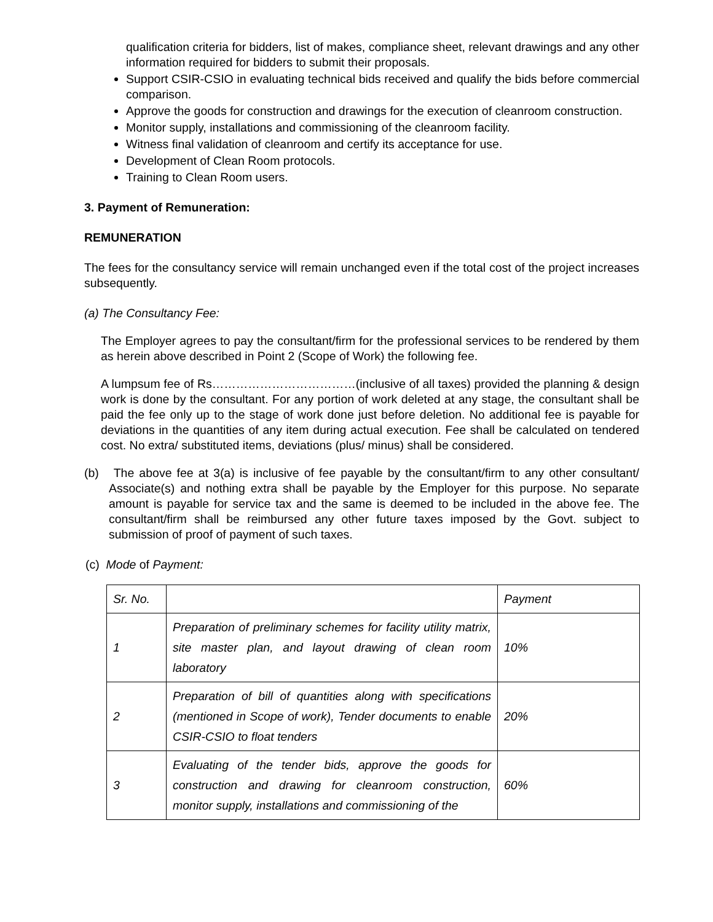qualification criteria for bidders, list of makes, compliance sheet, relevant drawings and any other information required for bidders to submit their proposals.
Support CSIR-CSIO in evaluating technical bids received and qualify the bids before commercial comparison.
Approve the goods for construction and drawings for the execution of cleanroom construction.
Monitor supply, installations and commissioning of the cleanroom facility.
Witness final validation of cleanroom and certify its acceptance for use.
Development of Clean Room protocols.
Training to Clean Room users.
3. Payment of Remuneration:
REMUNERATION
The fees for the consultancy service will remain unchanged even if the total cost of the project increases subsequently.
(a) The Consultancy Fee:
The Employer agrees to pay the consultant/firm for the professional services to be rendered by them as herein above described in Point 2 (Scope of Work) the following fee.
A lumpsum fee of Rs………………………………(inclusive of all taxes) provided the planning & design work is done by the consultant. For any portion of work deleted at any stage, the consultant shall be paid the fee only up to the stage of work done just before deletion. No additional fee is payable for deviations in the quantities of any item during actual execution. Fee shall be calculated on tendered cost. No extra/ substituted items, deviations (plus/ minus) shall be considered.
(b) The above fee at 3(a) is inclusive of fee payable by the consultant/firm to any other consultant/ Associate(s) and nothing extra shall be payable by the Employer for this purpose. No separate amount is payable for service tax and the same is deemed to be included in the above fee. The consultant/firm shall be reimbursed any other future taxes imposed by the Govt. subject to submission of proof of payment of such taxes.
(c) Mode of Payment:
| Sr. No. | | Payment |
| 1 | Preparation of preliminary schemes for facility utility matrix, site master plan, and layout drawing of clean room laboratory | 10% |
| 2 | Preparation of bill of quantities along with specifications (mentioned in Scope of work), Tender documents to enable CSIR-CSIO to float tenders | 20% |
| 3 | Evaluating of the tender bids, approve the goods for construction and drawing for cleanroom construction, monitor supply, installations and commissioning of the | 60% |